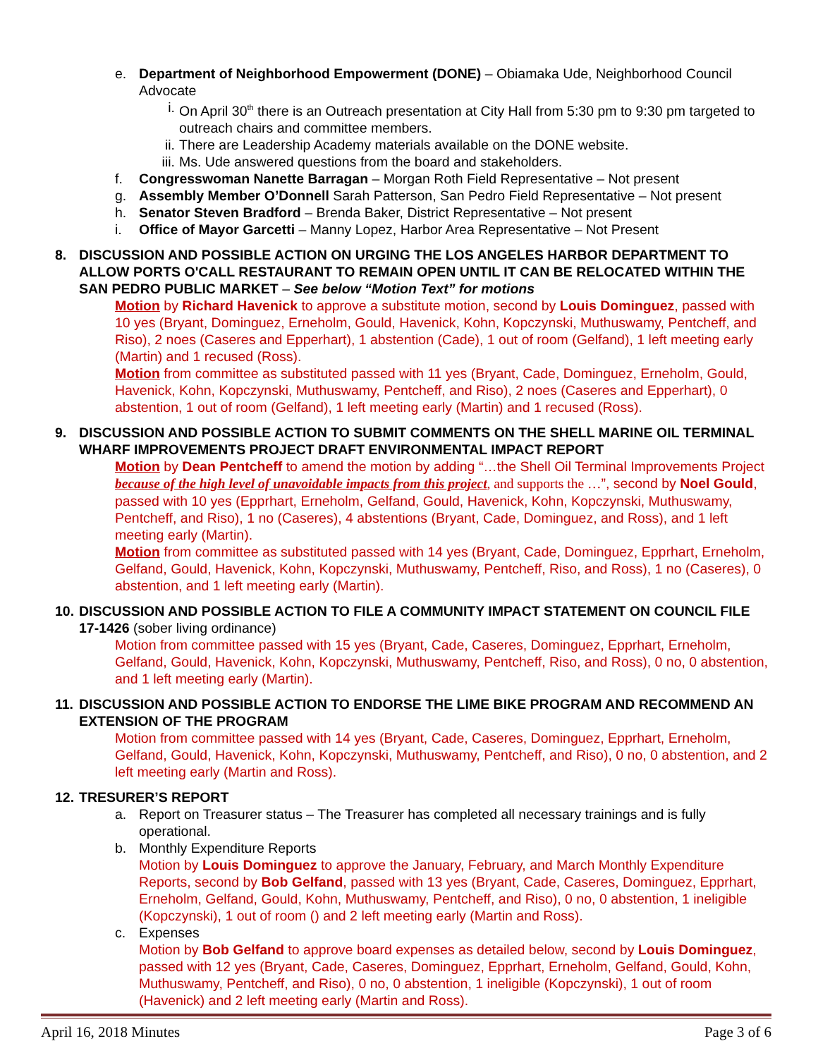e. Department of Neighborhood Empowerment (DONE) – Obiamaka Ude, Neighborhood Council Advocate
i. On April 30<sup>th</sup> there is an Outreach presentation at City Hall from 5:30 pm to 9:30 pm targeted to outreach chairs and committee members.
ii. There are Leadership Academy materials available on the DONE website.
iii. Ms. Ude answered questions from the board and stakeholders.
f. Congresswoman Nanette Barragan – Morgan Roth Field Representative – Not present
g. Assembly Member O’Donnell Sarah Patterson, San Pedro Field Representative – Not present
h. Senator Steven Bradford – Brenda Baker, District Representative – Not present
i. Office of Mayor Garcetti – Manny Lopez, Harbor Area Representative – Not Present
8. DISCUSSION AND POSSIBLE ACTION ON URGING THE LOS ANGELES HARBOR DEPARTMENT TO ALLOW PORTS O'CALL RESTAURANT TO REMAIN OPEN UNTIL IT CAN BE RELOCATED WITHIN THE SAN PEDRO PUBLIC MARKET – See below “Motion Text” for motions
Motion by Richard Havenick to approve a substitute motion, second by Louis Dominguez, passed with 10 yes (Bryant, Dominguez, Erneholm, Gould, Havenick, Kohn, Kopczynski, Muthuswamy, Pentcheff, and Riso), 2 noes (Caseres and Epperhart), 1 abstention (Cade), 1 out of room (Gelfand), 1 left meeting early (Martin) and 1 recused (Ross).
Motion from committee as substituted passed with 11 yes (Bryant, Cade, Dominguez, Erneholm, Gould, Havenick, Kohn, Kopczynski, Muthuswamy, Pentcheff, and Riso), 2 noes (Caseres and Epperhart), 0 abstention, 1 out of room (Gelfand), 1 left meeting early (Martin) and 1 recused (Ross).
9. DISCUSSION AND POSSIBLE ACTION TO SUBMIT COMMENTS ON THE SHELL MARINE OIL TERMINAL WHARF IMPROVEMENTS PROJECT DRAFT ENVIRONMENTAL IMPACT REPORT
Motion by Dean Pentcheff to amend the motion by adding “…the Shell Oil Terminal Improvements Project because of the high level of unavoidable impacts from this project, and supports the …”, second by Noel Gould, passed with 10 yes (Epprhart, Erneholm, Gelfand, Gould, Havenick, Kohn, Kopczynski, Muthuswamy, Pentcheff, and Riso), 1 no (Caseres), 4 abstentions (Bryant, Cade, Dominguez, and Ross), and 1 left meeting early (Martin).
Motion from committee as substituted passed with 14 yes (Bryant, Cade, Dominguez, Epprhart, Erneholm, Gelfand, Gould, Havenick, Kohn, Kopczynski, Muthuswamy, Pentcheff, Riso, and Ross), 1 no (Caseres), 0 abstention, and 1 left meeting early (Martin).
10.
DISCUSSION AND POSSIBLE ACTION TO FILE A COMMUNITY IMPACT STATEMENT ON COUNCIL FILE 17-1426 (sober living ordinance)
Motion from committee passed with 15 yes (Bryant, Cade, Caseres, Dominguez, Epprhart, Erneholm, Gelfand, Gould, Havenick, Kohn, Kopczynski, Muthuswamy, Pentcheff, Riso, and Ross), 0 no, 0 abstention, and 1 left meeting early (Martin).
11.
DISCUSSION AND POSSIBLE ACTION TO ENDORSE THE LIME BIKE PROGRAM AND RECOMMEND AN EXTENSION OF THE PROGRAM
Motion from committee passed with 14 yes (Bryant, Cade, Caseres, Dominguez, Epprhart, Erneholm, Gelfand, Gould, Havenick, Kohn, Kopczynski, Muthuswamy, Pentcheff, and Riso), 0 no, 0 abstention, and 2 left meeting early (Martin and Ross).
12.
TRESURER’S REPORT
a. Report on Treasurer status – The Treasurer has completed all necessary trainings and is fully operational.
b. Monthly Expenditure Reports
Motion by Louis Dominguez to approve the January, February, and March Monthly Expenditure Reports, second by Bob Gelfand, passed with 13 yes (Bryant, Cade, Caseres, Dominguez, Epprhart, Erneholm, Gelfand, Gould, Kohn, Muthuswamy, Pentcheff, and Riso), 0 no, 0 abstention, 1 ineligible (Kopczynski), 1 out of room () and 2 left meeting early (Martin and Ross).
c. Expenses
Motion by Bob Gelfand to approve board expenses as detailed below, second by Louis Dominguez, passed with 12 yes (Bryant, Cade, Caseres, Dominguez, Epprhart, Erneholm, Gelfand, Gould, Kohn, Muthuswamy, Pentcheff, and Riso), 0 no, 0 abstention, 1 ineligible (Kopczynski), 1 out of room (Havenick) and 2 left meeting early (Martin and Ross).
April 16, 2018 Minutes Page 3 of 6